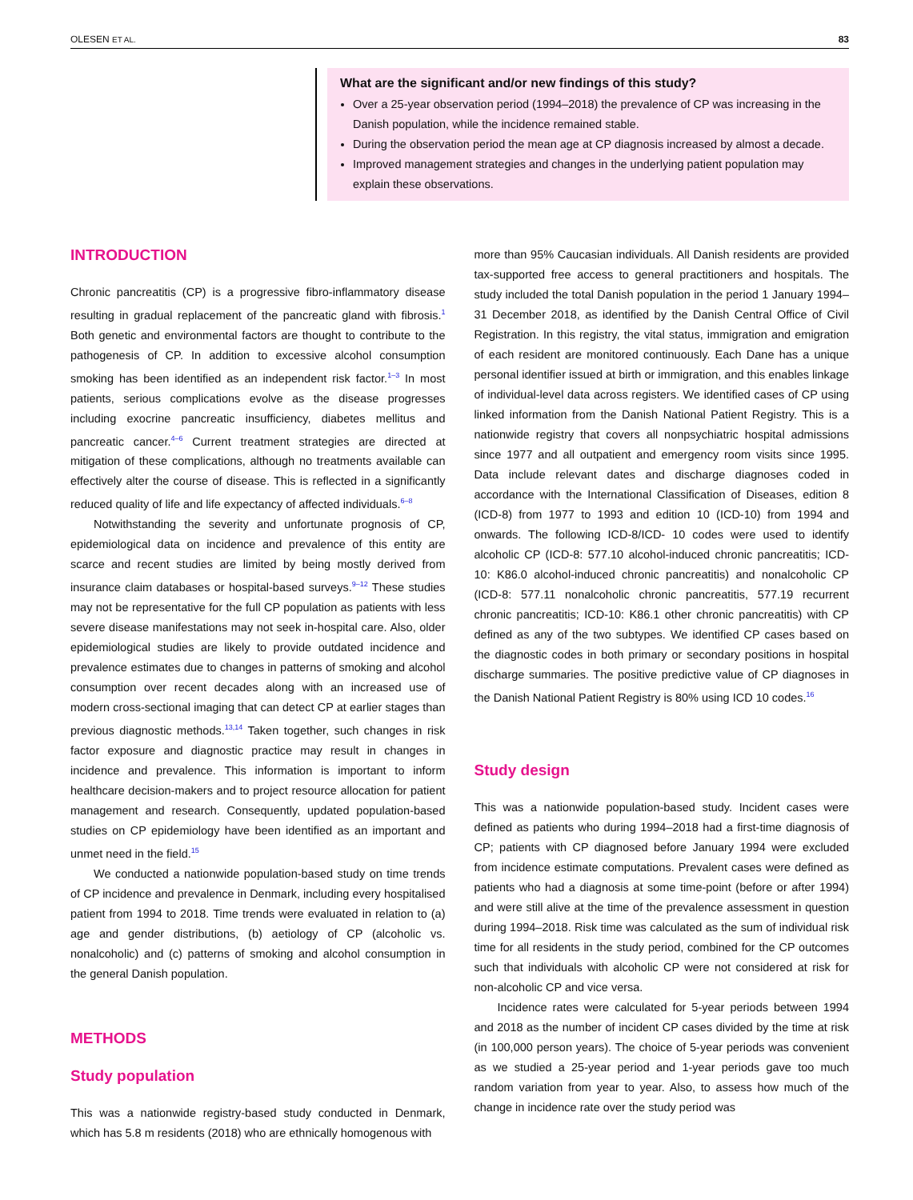OLESEN ET AL. 83
What are the significant and/or new findings of this study?
Over a 25-year observation period (1994–2018) the prevalence of CP was increasing in the Danish population, while the incidence remained stable.
During the observation period the mean age at CP diagnosis increased by almost a decade.
Improved management strategies and changes in the underlying patient population may explain these observations.
INTRODUCTION
Chronic pancreatitis (CP) is a progressive fibro-inflammatory disease resulting in gradual replacement of the pancreatic gland with fibrosis.<sup>1</sup> Both genetic and environmental factors are thought to contribute to the pathogenesis of CP. In addition to excessive alcohol consumption smoking has been identified as an independent risk factor.<sup>1–3</sup> In most patients, serious complications evolve as the disease progresses including exocrine pancreatic insufficiency, diabetes mellitus and pancreatic cancer.<sup>4–6</sup> Current treatment strategies are directed at mitigation of these complications, although no treatments available can effectively alter the course of disease. This is reflected in a significantly reduced quality of life and life expectancy of affected individuals.<sup>6–8</sup>
Notwithstanding the severity and unfortunate prognosis of CP, epidemiological data on incidence and prevalence of this entity are scarce and recent studies are limited by being mostly derived from insurance claim databases or hospital-based surveys.<sup>9–12</sup> These studies may not be representative for the full CP population as patients with less severe disease manifestations may not seek in-hospital care. Also, older epidemiological studies are likely to provide outdated incidence and prevalence estimates due to changes in patterns of smoking and alcohol consumption over recent decades along with an increased use of modern cross-sectional imaging that can detect CP at earlier stages than previous diagnostic methods.<sup>13,14</sup> Taken together, such changes in risk factor exposure and diagnostic practice may result in changes in incidence and prevalence. This information is important to inform healthcare decision-makers and to project resource allocation for patient management and research. Consequently, updated population-based studies on CP epidemiology have been identified as an important and unmet need in the field.<sup>15</sup>
We conducted a nationwide population-based study on time trends of CP incidence and prevalence in Denmark, including every hospitalised patient from 1994 to 2018. Time trends were evaluated in relation to (a) age and gender distributions, (b) aetiology of CP (alcoholic vs. nonalcoholic) and (c) patterns of smoking and alcohol consumption in the general Danish population.
METHODS
Study population
This was a nationwide registry-based study conducted in Denmark, which has 5.8 m residents (2018) who are ethnically homogenous with
more than 95% Caucasian individuals. All Danish residents are provided tax-supported free access to general practitioners and hospitals. The study included the total Danish population in the period 1 January 1994–31 December 2018, as identified by the Danish Central Office of Civil Registration. In this registry, the vital status, immigration and emigration of each resident are monitored continuously. Each Dane has a unique personal identifier issued at birth or immigration, and this enables linkage of individual-level data across registers. We identified cases of CP using linked information from the Danish National Patient Registry. This is a nationwide registry that covers all nonpsychiatric hospital admissions since 1977 and all outpatient and emergency room visits since 1995. Data include relevant dates and discharge diagnoses coded in accordance with the International Classification of Diseases, edition 8 (ICD-8) from 1977 to 1993 and edition 10 (ICD-10) from 1994 and onwards. The following ICD-8/ICD- 10 codes were used to identify alcoholic CP (ICD-8: 577.10 alcohol-induced chronic pancreatitis; ICD-10: K86.0 alcohol-induced chronic pancreatitis) and nonalcoholic CP (ICD-8: 577.11 nonalcoholic chronic pancreatitis, 577.19 recurrent chronic pancreatitis; ICD-10: K86.1 other chronic pancreatitis) with CP defined as any of the two subtypes. We identified CP cases based on the diagnostic codes in both primary or secondary positions in hospital discharge summaries. The positive predictive value of CP diagnoses in the Danish National Patient Registry is 80% using ICD 10 codes.<sup>16</sup>
Study design
This was a nationwide population-based study. Incident cases were defined as patients who during 1994–2018 had a first-time diagnosis of CP; patients with CP diagnosed before January 1994 were excluded from incidence estimate computations. Prevalent cases were defined as patients who had a diagnosis at some time-point (before or after 1994) and were still alive at the time of the prevalence assessment in question during 1994–2018. Risk time was calculated as the sum of individual risk time for all residents in the study period, combined for the CP outcomes such that individuals with alcoholic CP were not considered at risk for non-alcoholic CP and vice versa.
Incidence rates were calculated for 5-year periods between 1994 and 2018 as the number of incident CP cases divided by the time at risk (in 100,000 person years). The choice of 5-year periods was convenient as we studied a 25-year period and 1-year periods gave too much random variation from year to year. Also, to assess how much of the change in incidence rate over the study period was